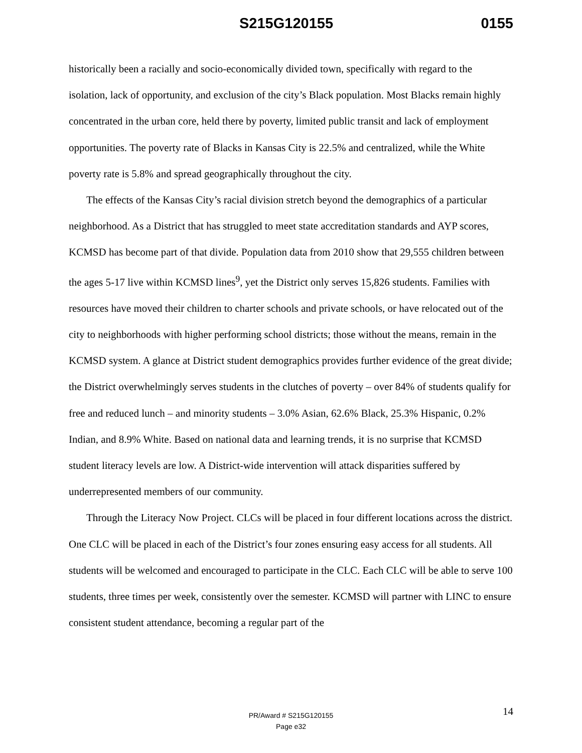S215G120155 0155
historically been a racially and socio-economically divided town, specifically with regard to the isolation, lack of opportunity, and exclusion of the city’s Black population. Most Blacks remain highly concentrated in the urban core, held there by poverty, limited public transit and lack of employment opportunities. The poverty rate of Blacks in Kansas City is 22.5% and centralized, while the White poverty rate is 5.8% and spread geographically throughout the city.
The effects of the Kansas City’s racial division stretch beyond the demographics of a particular neighborhood. As a District that has struggled to meet state accreditation standards and AYP scores, KCMSD has become part of that divide. Population data from 2010 show that 29,555 children between the ages 5-17 live within KCMSD lines<sup>9</sup>, yet the District only serves 15,826 students. Families with resources have moved their children to charter schools and private schools, or have relocated out of the city to neighborhoods with higher performing school districts; those without the means, remain in the KCMSD system. A glance at District student demographics provides further evidence of the great divide; the District overwhelmingly serves students in the clutches of poverty – over 84% of students qualify for free and reduced lunch – and minority students – 3.0% Asian, 62.6% Black, 25.3% Hispanic, 0.2% Indian, and 8.9% White. Based on national data and learning trends, it is no surprise that KCMSD student literacy levels are low. A District-wide intervention will attack disparities suffered by underrepresented members of our community.
Through the Literacy Now Project. CLCs will be placed in four different locations across the district. One CLC will be placed in each of the District’s four zones ensuring easy access for all students. All students will be welcomed and encouraged to participate in the CLC. Each CLC will be able to serve 100 students, three times per week, consistently over the semester. KCMSD will partner with LINC to ensure consistent student attendance, becoming a regular part of the
14
PR/Award # S215G120155
Page e32